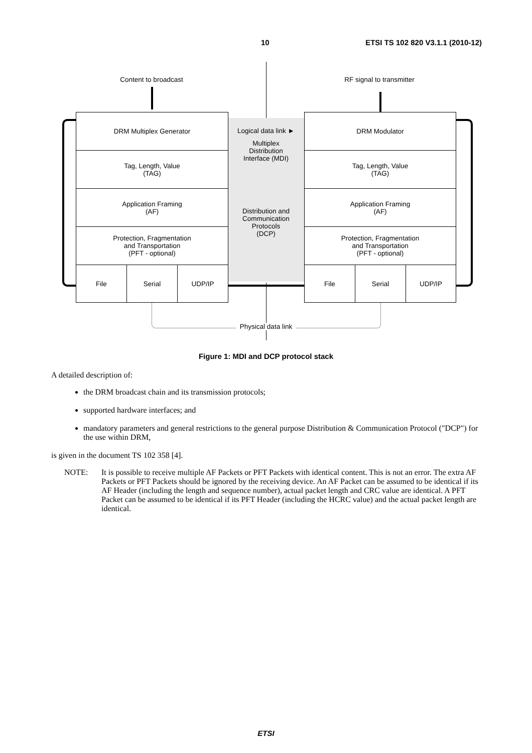10 ETSI TS 102 820 V3.1.1 (2010-12)
Content to broadcast RF signal to transmitter
DRM Multiplex Generator
Tag, Length, Value
(TAG)
Application Framing
(AF)
Protection, Fragmentation
and Transportation
(PFT - optional)
File Serial UDP/IP
DRM Modulator
Tag, Length, Value
(TAG)
Application Framing
(AF)
Protection, Fragmentation
and Transportation
(PFT - optional)
File Serial UDP/IP
Logical data link ►
Multiplex
Distribution
Interface (MDI)
Distribution and
Communication
Protocols
(DCP)
Physical data link
Figure 1: MDI and DCP protocol stack
A detailed description of:
the DRM broadcast chain and its transmission protocols;
supported hardware interfaces; and
mandatory parameters and general restrictions to the general purpose Distribution & Communication Protocol ("DCP") for the use within DRM,
is given in the document TS 102 358 [4].
NOTE: It is possible to receive multiple AF Packets or PFT Packets with identical content. This is not an error. The extra AF Packets or PFT Packets should be ignored by the receiving device. An AF Packet can be assumed to be identical if its AF Header (including the length and sequence number), actual packet length and CRC value are identical. A PFT Packet can be assumed to be identical if its PFT Header (including the HCRC value) and the actual packet length are identical.
ETSI